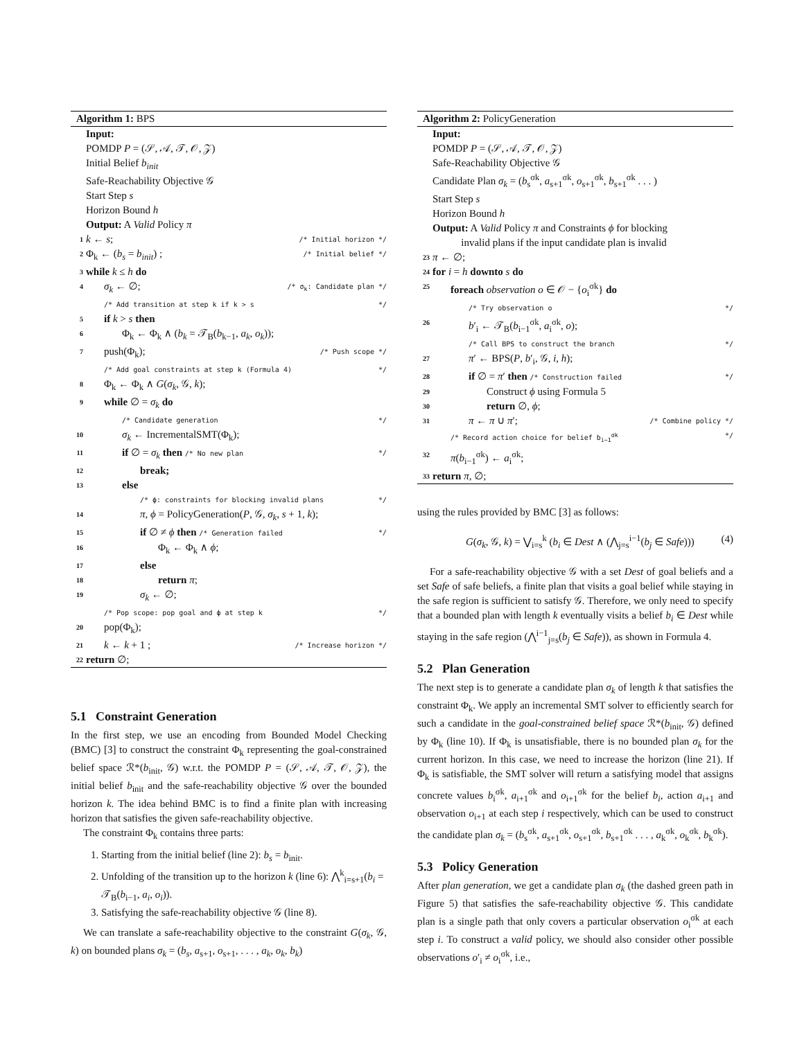Algorithm 1: BPS
Input:
POMDP P = (𝒮, 𝒜, 𝒯, 𝒪, 𝒵)
Initial Belief b<sub>init</sub>
Safe-Reachability Objective 𝒢
Start Step s
Horizon Bound h
Output: A Valid Policy π
1 k ← s; /* Initial horizon */
2 Φ<sub>k</sub> ← (b<sub>s</sub> = b<sub>init</sub>) ; /* Initial belief */
3 while k ≤ h do
4 σ<sub>k</sub> ← ∅; /* σ<sub>k</sub>: Candidate plan */
/* Add transition at step k if k > s */
5 if k > s then
6 Φ<sub>k</sub> ← Φ<sub>k</sub> ∧ (b<sub>k</sub> = 𝒯<sub>B</sub>(b<sub>k−1</sub>, a<sub>k</sub>, o<sub>k</sub>));
7 push(Φ<sub>k</sub>); /* Push scope */
/* Add goal constraints at step k (Formula 4) */
8 Φ<sub>k</sub> ← Φ<sub>k</sub> ∧ G(σ<sub>k</sub>, 𝒢, k);
9 while ∅ = σ<sub>k</sub> do
/* Candidate generation */
10 σ<sub>k</sub> ← IncrementalSMT(Φ<sub>k</sub>);
11 if ∅ = σ<sub>k</sub> then /* No new plan */
12 break;
13 else
/* ϕ: constraints for blocking invalid plans */
14 π, ϕ = PolicyGeneration(P, 𝒢, σ<sub>k</sub>, s + 1, k);
15 if ∅ ≠ ϕ then /* Generation failed */
16 Φ<sub>k</sub> ← Φ<sub>k</sub> ∧ ϕ;
17 else
18 return π;
19 σ<sub>k</sub> ← ∅;
/* Pop scope: pop goal and ϕ at step k */
20 pop(Φ<sub>k</sub>);
21 k ← k + 1 ; /* Increase horizon */
22 return ∅;
5.1 Constraint Generation
In the first step, we use an encoding from Bounded Model Checking (BMC) [3] to construct the constraint Φ<sub>k</sub> representing the goal-constrained belief space ℛ*(b<sub>init</sub>, 𝒢) w.r.t. the POMDP P = (𝒮, 𝒜, 𝒯, 𝒪, 𝒵), the initial belief b<sub>init</sub> and the safe-reachability objective 𝒢 over the bounded horizon k. The idea behind BMC is to find a finite plan with increasing horizon that satisfies the given safe-reachability objective.
The constraint Φ<sub>k</sub> contains three parts:
1. Starting from the initial belief (line 2): b<sub>s</sub> = b<sub>init</sub>.
2. Unfolding of the transition up to the horizon k (line 6): ⋀<sup>k</sup><sub>i=s+1</sub>(b<sub>i</sub> = 𝒯<sub>B</sub>(b<sub>i−1</sub>, a<sub>i</sub>, o<sub>i</sub>)).
3. Satisfying the safe-reachability objective 𝒢 (line 8).
We can translate a safe-reachability objective to the constraint G(σ<sub>k</sub>, 𝒢, k) on bounded plans σ<sub>k</sub> = (b<sub>s</sub>, a<sub>s+1</sub>, o<sub>s+1</sub>, . . . , a<sub>k</sub>, o<sub>k</sub>, b<sub>k</sub>)
Algorithm 2: PolicyGeneration
Input:
POMDP P = (𝒮, 𝒜, 𝒯, 𝒪, 𝒵)
Safe-Reachability Objective 𝒢
Candidate Plan σ<sub>k</sub> = (b<sub>s</sub><sup>σk</sup>, a<sub>s+1</sub><sup>σk</sup>, o<sub>s+1</sub><sup>σk</sup>, b<sub>s+1</sub><sup>σk</sup> . . . )
Start Step s
Horizon Bound h
Output: A Valid Policy π and Constraints ϕ for blocking
invalid plans if the input candidate plan is invalid
23 π ← ∅;
24 for i = h downto s do
25 foreach observation o ∈ 𝒪 − {o<sub>i</sub><sup>σk</sup>} do
/* Try observation o */
26 b′<sub>i</sub> ← 𝒯<sub>B</sub>(b<sub>i−1</sub><sup>σk</sup>, a<sub>i</sub><sup>σk</sup>, o);
/* Call BPS to construct the branch */
27 π′ ← BPS(P, b′<sub>i</sub>, 𝒢, i, h);
28 if ∅ = π′ then /* Construction failed */
29 Construct ϕ using Formula 5
30 return ∅, ϕ;
31 π ← π ∪ π′; /* Combine policy */
/* Record action choice for belief b<sub>i−1</sub><sup>σk</sup> */
32 π(b<sub>i−1</sub><sup>σk</sup>) ← a<sub>i</sub><sup>σk</sup>;
33 return π, ∅;
using the rules provided by BMC [3] as follows:
G(σ<sub>k</sub>, 𝒢, k) = ⋁<sub>i=s</sub><sup>k</sup> (b<sub>i</sub> ∈ Dest ∧ (⋀<sub>j=s</sub><sup>i−1</sup>(b<sub>j</sub> ∈ Safe))) (4)
For a safe-reachability objective 𝒢 with a set Dest of goal beliefs and a set Safe of safe beliefs, a finite plan that visits a goal belief while staying in the safe region is sufficient to satisfy 𝒢. Therefore, we only need to specify that a bounded plan with length k eventually visits a belief b<sub>i</sub> ∈ Dest while staying in the safe region (⋀<sup>i−1</sup><sub>j=s</sub>(b<sub>j</sub> ∈ Safe)), as shown in Formula 4.
5.2 Plan Generation
The next step is to generate a candidate plan σ<sub>k</sub> of length k that satisfies the constraint Φ<sub>k</sub>. We apply an incremental SMT solver to efficiently search for such a candidate in the goal-constrained belief space ℛ*(b<sub>init</sub>, 𝒢) defined by Φ<sub>k</sub> (line 10). If Φ<sub>k</sub> is unsatisfiable, there is no bounded plan σ<sub>k</sub> for the current horizon. In this case, we need to increase the horizon (line 21). If Φ<sub>k</sub> is satisfiable, the SMT solver will return a satisfying model that assigns concrete values b<sub>i</sub><sup>σk</sup>, a<sub>i+1</sub><sup>σk</sup> and o<sub>i+1</sub><sup>σk</sup> for the belief b<sub>i</sub>, action a<sub>i+1</sub> and observation o<sub>i+1</sub> at each step i respectively, which can be used to construct the candidate plan σ<sub>k</sub> = (b<sub>s</sub><sup>σk</sup>, a<sub>s+1</sub><sup>σk</sup>, o<sub>s+1</sub><sup>σk</sup>, b<sub>s+1</sub><sup>σk</sup> . . . , a<sub>k</sub><sup>σk</sup>, o<sub>k</sub><sup>σk</sup>, b<sub>k</sub><sup>σk</sup>).
5.3 Policy Generation
After plan generation, we get a candidate plan σ<sub>k</sub> (the dashed green path in Figure 5) that satisfies the safe-reachability objective 𝒢. This candidate plan is a single path that only covers a particular observation o<sub>i</sub><sup>σk</sup> at each step i. To construct a valid policy, we should also consider other possible observations o′<sub>i</sub> ≠ o<sub>i</sub><sup>σk</sup>, i.e.,